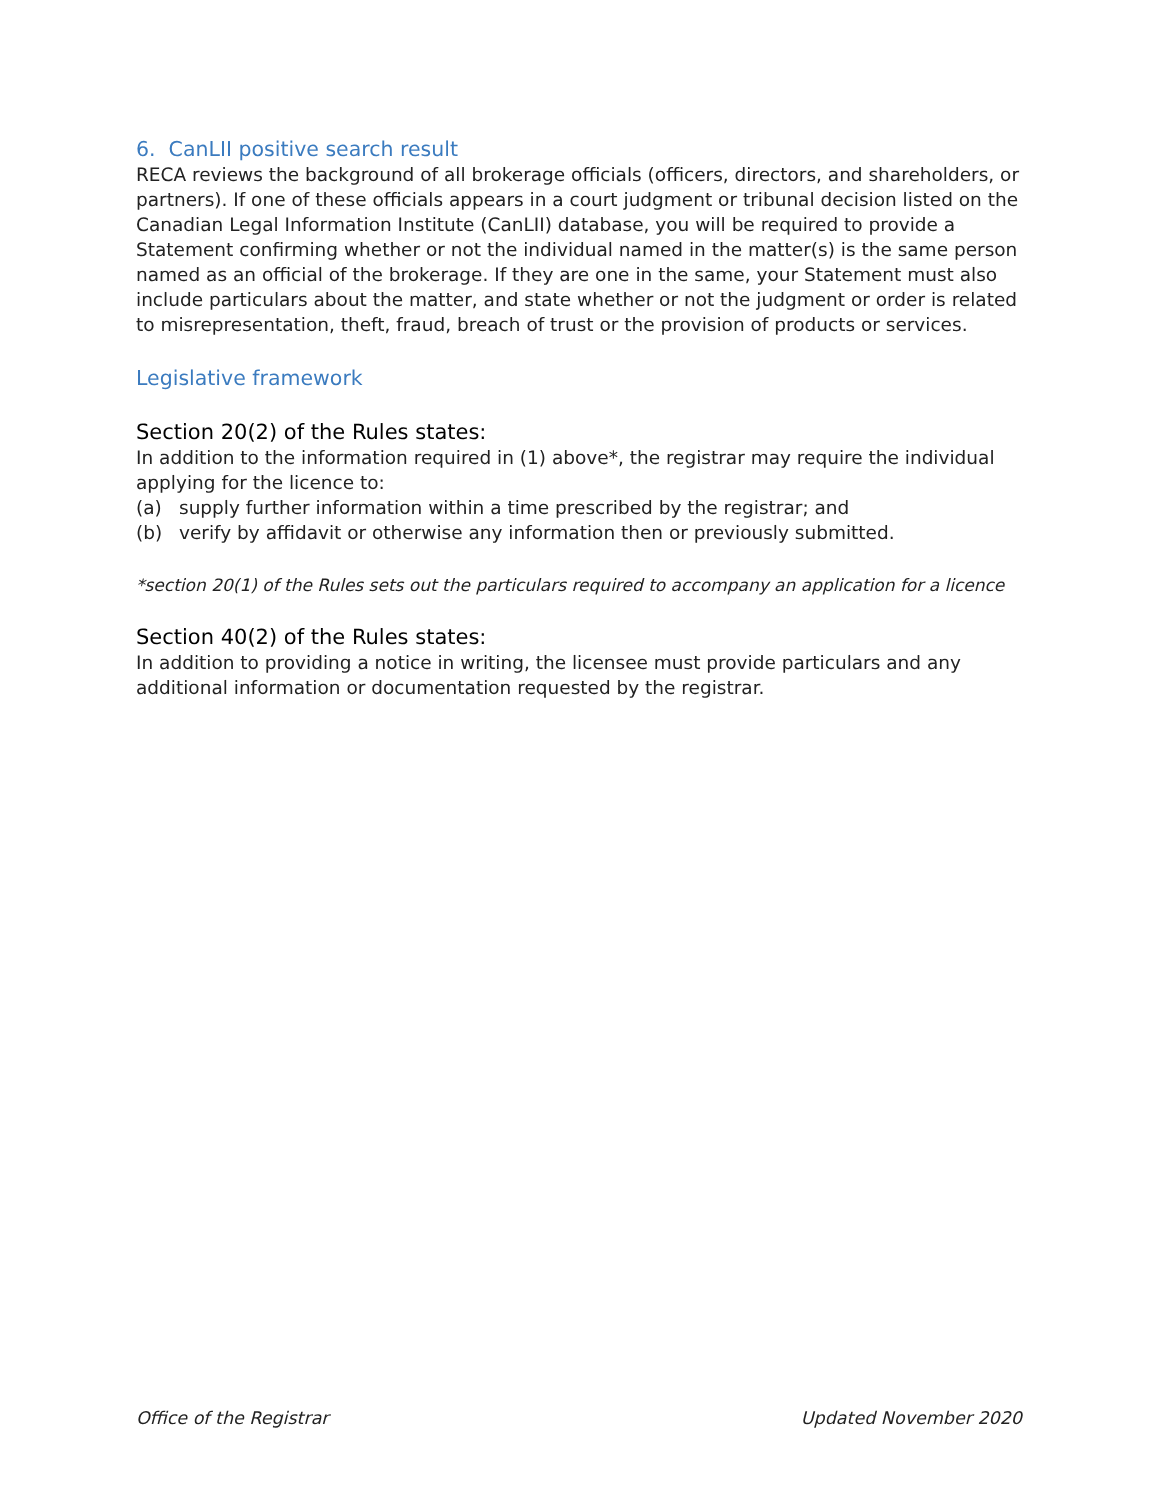6. CanLII positive search result
RECA reviews the background of all brokerage officials (officers, directors, and shareholders, or partners). If one of these officials appears in a court judgment or tribunal decision listed on the Canadian Legal Information Institute (CanLII) database, you will be required to provide a Statement confirming whether or not the individual named in the matter(s) is the same person named as an official of the brokerage. If they are one in the same, your Statement must also include particulars about the matter, and state whether or not the judgment or order is related to misrepresentation, theft, fraud, breach of trust or the provision of products or services.
Legislative framework
Section 20(2) of the Rules states:
In addition to the information required in (1) above*, the registrar may require the individual applying for the licence to:
(a) supply further information within a time prescribed by the registrar; and
(b) verify by affidavit or otherwise any information then or previously submitted.
*section 20(1) of the Rules sets out the particulars required to accompany an application for a licence
Section 40(2) of the Rules states:
In addition to providing a notice in writing, the licensee must provide particulars and any additional information or documentation requested by the registrar.
Office of the Registrar Updated November 2020